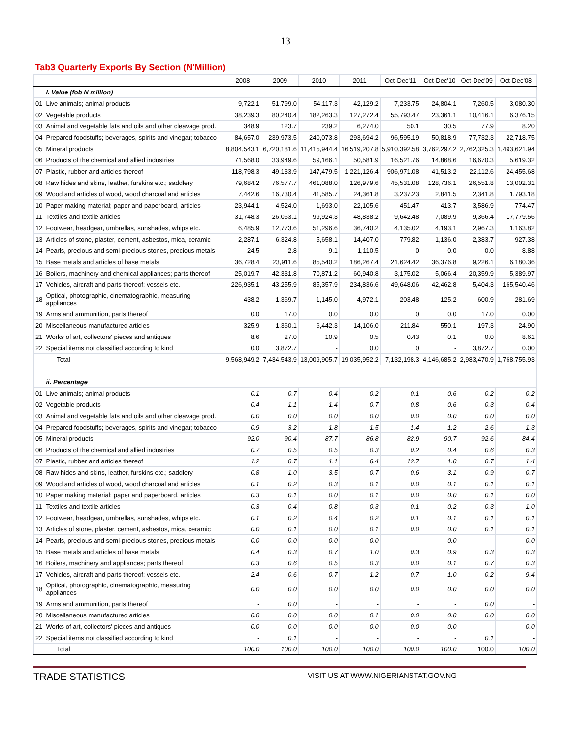13
| Tab3 Quarterly Exports By Section (N'Million) | | | | | | | | | |
| --- | --- | --- | --- | --- | --- | --- | --- | --- | --- |
| | | 2008 | 2009 | 2010 | 2011 | Oct-Dec'11 | Oct-Dec'10 | Oct-Dec'09 | Oct-Dec'08 |
| | I. Value (fob N million) | | | | | | | | |
| 01 | Live animals; animal products | 9,722.1 | 51,799.0 | 54,117.3 | 42,129.2 | 7,233.75 | 24,804.1 | 7,260.5 | 3,080.30 |
| 02 | Vegetable products | 38,239.3 | 80,240.4 | 182,263.3 | 127,272.4 | 55,793.47 | 23,361.1 | 10,416.1 | 6,376.15 |
| 03 | Animal and vegetable fats and oils and other cleavage prod. | 348.9 | 123.7 | 239.2 | 6,274.0 | 50.1 | 30.5 | 77.9 | 8.20 |
| 04 | Prepared foodstuffs; beverages, spirits and vinegar; tobacco | 84,657.0 | 239,973.5 | 240,073.8 | 293,694.2 | 96,595.19 | 50,818.9 | 77,732.3 | 22,718.75 |
| 05 | Mineral products | 8,804,543.1 | 6,720,181.6 | 11,415,944.4 | 16,519,207.8 | 5,910,392.58 | 3,762,297.2 | 2,762,325.3 | 1,493,621.94 |
| 06 | Products of the chemical and allied industries | 71,568.0 | 33,949.6 | 59,166.1 | 50,581.9 | 16,521.76 | 14,868.6 | 16,670.3 | 5,619.32 |
| 07 | Plastic, rubber and articles thereof | 118,798.3 | 49,133.9 | 147,479.5 | 1,221,126.4 | 906,971.08 | 41,513.2 | 22,112.6 | 24,455.68 |
| 08 | Raw hides and skins, leather, furskins etc.; saddlery | 79,684.2 | 76,577.7 | 461,088.0 | 126,979.6 | 45,531.08 | 128,736.1 | 26,551.8 | 13,002.31 |
| 09 | Wood and articles of wood, wood charcoal and articles | 7,442.6 | 16,730.4 | 41,585.7 | 24,361.8 | 3,237.23 | 2,841.5 | 2,341.8 | 1,793.18 |
| 10 | Paper making material; paper and paperboard, articles | 23,944.1 | 4,524.0 | 1,693.0 | 22,105.6 | 451.47 | 413.7 | 3,586.9 | 774.47 |
| 11 | Textiles and textile articles | 31,748.3 | 26,063.1 | 99,924.3 | 48,838.2 | 9,642.48 | 7,089.9 | 9,366.4 | 17,779.56 |
| 12 | Footwear, headgear, umbrellas, sunshades, whips etc. | 6,485.9 | 12,773.6 | 51,296.6 | 36,740.2 | 4,135.02 | 4,193.1 | 2,967.3 | 1,163.82 |
| 13 | Articles of stone, plaster, cement, asbestos, mica, ceramic | 2,287.1 | 6,324.8 | 5,658.1 | 14,407.0 | 779.82 | 1,136.0 | 2,383.7 | 927.38 |
| 14 | Pearls, precious and semi-precious stones, precious metals | 24.5 | 2.8 | 9.1 | 1,110.5 | 0 | 0.0 | 0.0 | 8.88 |
| 15 | Base metals and articles of base metals | 36,728.4 | 23,911.6 | 85,540.2 | 186,267.4 | 21,624.42 | 36,376.8 | 9,226.1 | 6,180.36 |
| 16 | Boilers, machinery and chemical appliances; parts thereof | 25,019.7 | 42,331.8 | 70,871.2 | 60,940.8 | 3,175.02 | 5,066.4 | 20,359.9 | 5,389.97 |
| 17 | Vehicles, aircraft and parts thereof; vessels etc. | 226,935.1 | 43,255.9 | 85,357.9 | 234,836.6 | 49,648.06 | 42,462.8 | 5,404.3 | 165,540.46 |
| 18 | Optical, photographic, cinematographic, measuring appliances | 438.2 | 1,369.7 | 1,145.0 | 4,972.1 | 203.48 | 125.2 | 600.9 | 281.69 |
| 19 | Arms and ammunition, parts thereof | 0.0 | 17.0 | 0.0 | 0.0 | 0 | 0.0 | 17.0 | 0.00 |
| 20 | Miscellaneous manufactured articles | 325.9 | 1,360.1 | 6,442.3 | 14,106.0 | 211.84 | 550.1 | 197.3 | 24.90 |
| 21 | Works of art, collectors' pieces and antiques | 8.6 | 27.0 | 10.9 | 0.5 | 0.43 | 0.1 | 0.0 | 8.61 |
| 22 | Special items not classified according to kind | 0.0 | 3,872.7 | - | 0.0 | 0 | - | 3,872.7 | 0.00 |
| | Total | 9,568,949.2 | 7,434,543.9 | 13,009,905.7 | 19,035,952.2 | 7,132,198.3 | 4,146,685.2 | 2,983,470.9 | 1,768,755.93 |
| | ii. Percentage | | | | | | | | |
| 01 | Live animals; animal products | 0.1 | 0.7 | 0.4 | 0.2 | 0.1 | 0.6 | 0.2 | 0.2 |
| 02 | Vegetable products | 0.4 | 1.1 | 1.4 | 0.7 | 0.8 | 0.6 | 0.3 | 0.4 |
| 03 | Animal and vegetable fats and oils and other cleavage prod. | 0.0 | 0.0 | 0.0 | 0.0 | 0.0 | 0.0 | 0.0 | 0.0 |
| 04 | Prepared foodstuffs; beverages, spirits and vinegar; tobacco | 0.9 | 3.2 | 1.8 | 1.5 | 1.4 | 1.2 | 2.6 | 1.3 |
| 05 | Mineral products | 92.0 | 90.4 | 87.7 | 86.8 | 82.9 | 90.7 | 92.6 | 84.4 |
| 06 | Products of the chemical and allied industries | 0.7 | 0.5 | 0.5 | 0.3 | 0.2 | 0.4 | 0.6 | 0.3 |
| 07 | Plastic, rubber and articles thereof | 1.2 | 0.7 | 1.1 | 6.4 | 12.7 | 1.0 | 0.7 | 1.4 |
| 08 | Raw hides and skins, leather, furskins etc.; saddlery | 0.8 | 1.0 | 3.5 | 0.7 | 0.6 | 3.1 | 0.9 | 0.7 |
| 09 | Wood and articles of wood, wood charcoal and articles | 0.1 | 0.2 | 0.3 | 0.1 | 0.0 | 0.1 | 0.1 | 0.1 |
| 10 | Paper making material; paper and paperboard, articles | 0.3 | 0.1 | 0.0 | 0.1 | 0.0 | 0.0 | 0.1 | 0.0 |
| 11 | Textiles and textile articles | 0.3 | 0.4 | 0.8 | 0.3 | 0.1 | 0.2 | 0.3 | 1.0 |
| 12 | Footwear, headgear, umbrellas, sunshades, whips etc. | 0.1 | 0.2 | 0.4 | 0.2 | 0.1 | 0.1 | 0.1 | 0.1 |
| 13 | Articles of stone, plaster, cement, asbestos, mica, ceramic | 0.0 | 0.1 | 0.0 | 0.1 | 0.0 | 0.0 | 0.1 | 0.1 |
| 14 | Pearls, precious and semi-precious stones, precious metals | 0.0 | 0.0 | 0.0 | 0.0 | - | 0.0 | - | 0.0 |
| 15 | Base metals and articles of base metals | 0.4 | 0.3 | 0.7 | 1.0 | 0.3 | 0.9 | 0.3 | 0.3 |
| 16 | Boilers, machinery and appliances; parts thereof | 0.3 | 0.6 | 0.5 | 0.3 | 0.0 | 0.1 | 0.7 | 0.3 |
| 17 | Vehicles, aircraft and parts thereof; vessels etc. | 2.4 | 0.6 | 0.7 | 1.2 | 0.7 | 1.0 | 0.2 | 9.4 |
| 18 | Optical, photographic, cinematographic, measuring appliances | 0.0 | 0.0 | 0.0 | 0.0 | 0.0 | 0.0 | 0.0 | 0.0 |
| 19 | Arms and ammunition, parts thereof | - | 0.0 | - | - | - | - | 0.0 | - |
| 20 | Miscellaneous manufactured articles | 0.0 | 0.0 | 0.0 | 0.1 | 0.0 | 0.0 | 0.0 | 0.0 |
| 21 | Works of art, collectors' pieces and antiques | 0.0 | 0.0 | 0.0 | 0.0 | 0.0 | 0.0 | - | 0.0 |
| 22 | Special items not classified according to kind | - | 0.1 | - | - | - | - | 0.1 | - |
| | Total | 100.0 | 100.0 | 100.0 | 100.0 | 100.0 | 100.0 | 100.0 | 100.0 |
TRADE STATISTICS VISIT US AT WWW.NIGERIANSTAT.GOV.NG